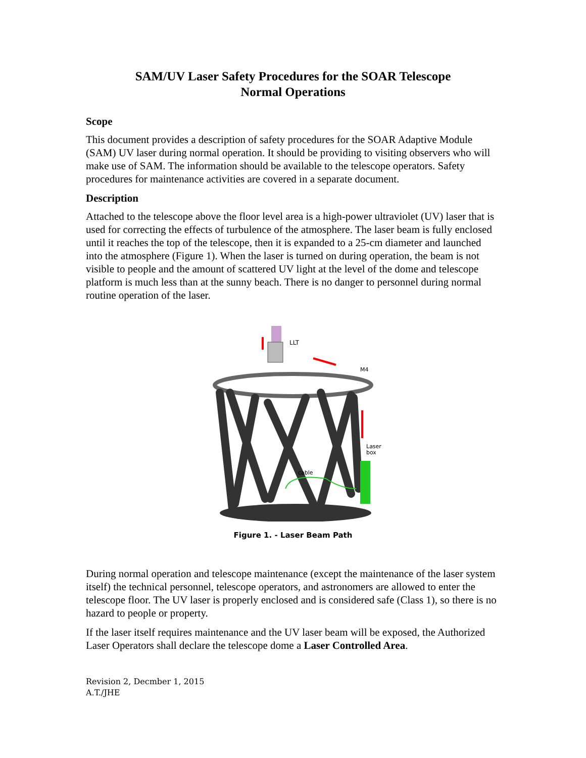SAM/UV Laser Safety Procedures for the SOAR Telescope
Normal Operations
Scope
This document provides a description of safety procedures for the SOAR Adaptive Module (SAM) UV laser during normal operation. It should be providing to visiting observers who will make use of SAM. The information should be available to the telescope operators. Safety procedures for maintenance activities are covered in a separate document.
Description
Attached to the telescope above the floor level area is a high-power ultraviolet (UV) laser that is used for correcting the effects of turbulence of the atmosphere. The laser beam is fully enclosed until it reaches the top of the telescope, then it is expanded to a 25-cm diameter and launched into the atmosphere (Figure 1). When the laser is turned on during operation, the beam is not visible to people and the amount of scattered UV light at the level of the dome and telescope platform is much less than at the sunny beach. There is no danger to personnel during normal routine operation of the laser.
LLT
M4
Laser
box
cable
Figure 1. - Laser Beam Path
During normal operation and telescope maintenance (except the maintenance of the laser system itself) the technical personnel, telescope operators, and astronomers are allowed to enter the telescope floor. The UV laser is properly enclosed and is considered safe (Class 1), so there is no hazard to people or property.
If the laser itself requires maintenance and the UV laser beam will be exposed, the Authorized Laser Operators shall declare the telescope dome a Laser Controlled Area.
Revision 2, Decmber 1, 2015
A.T./JHE